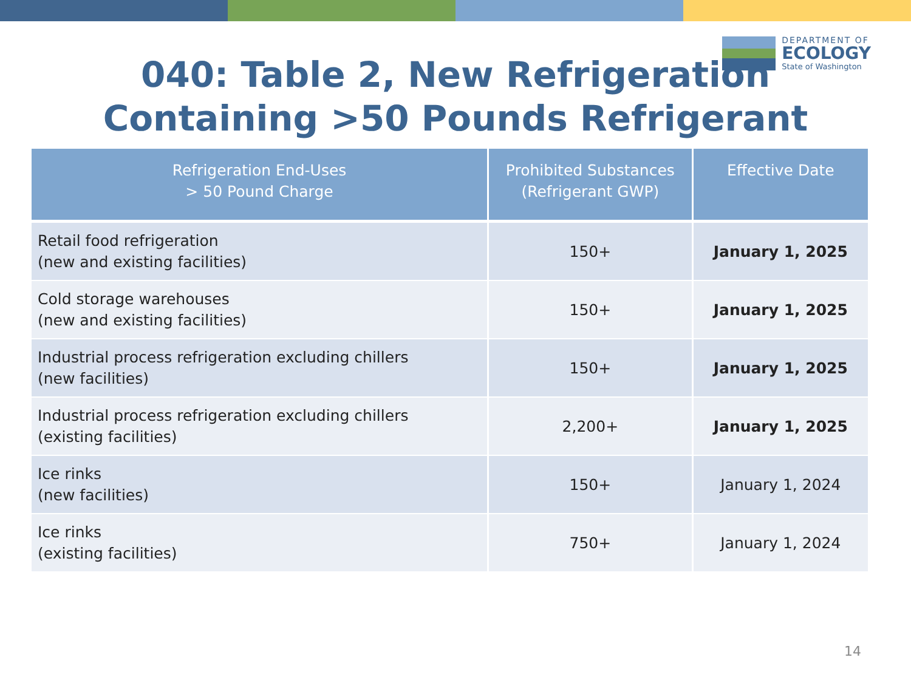DEPARTMENT OF
ECOLOGY
State of Washington
040: Table 2, New Refrigeration
Containing >50 Pounds Refrigerant
| Refrigeration End-Uses > 50 Pound Charge | Prohibited Substances (Refrigerant GWP) | Effective Date |
| --- | --- | --- |
| Retail food refrigeration (new and existing facilities) | 150+ | January 1, 2025 |
| Cold storage warehouses (new and existing facilities) | 150+ | January 1, 2025 |
| Industrial process refrigeration excluding chillers (new facilities) | 150+ | January 1, 2025 |
| Industrial process refrigeration excluding chillers (existing facilities) | 2,200+ | January 1, 2025 |
| Ice rinks (new facilities) | 150+ | January 1, 2024 |
| Ice rinks (existing facilities) | 750+ | January 1, 2024 |
14